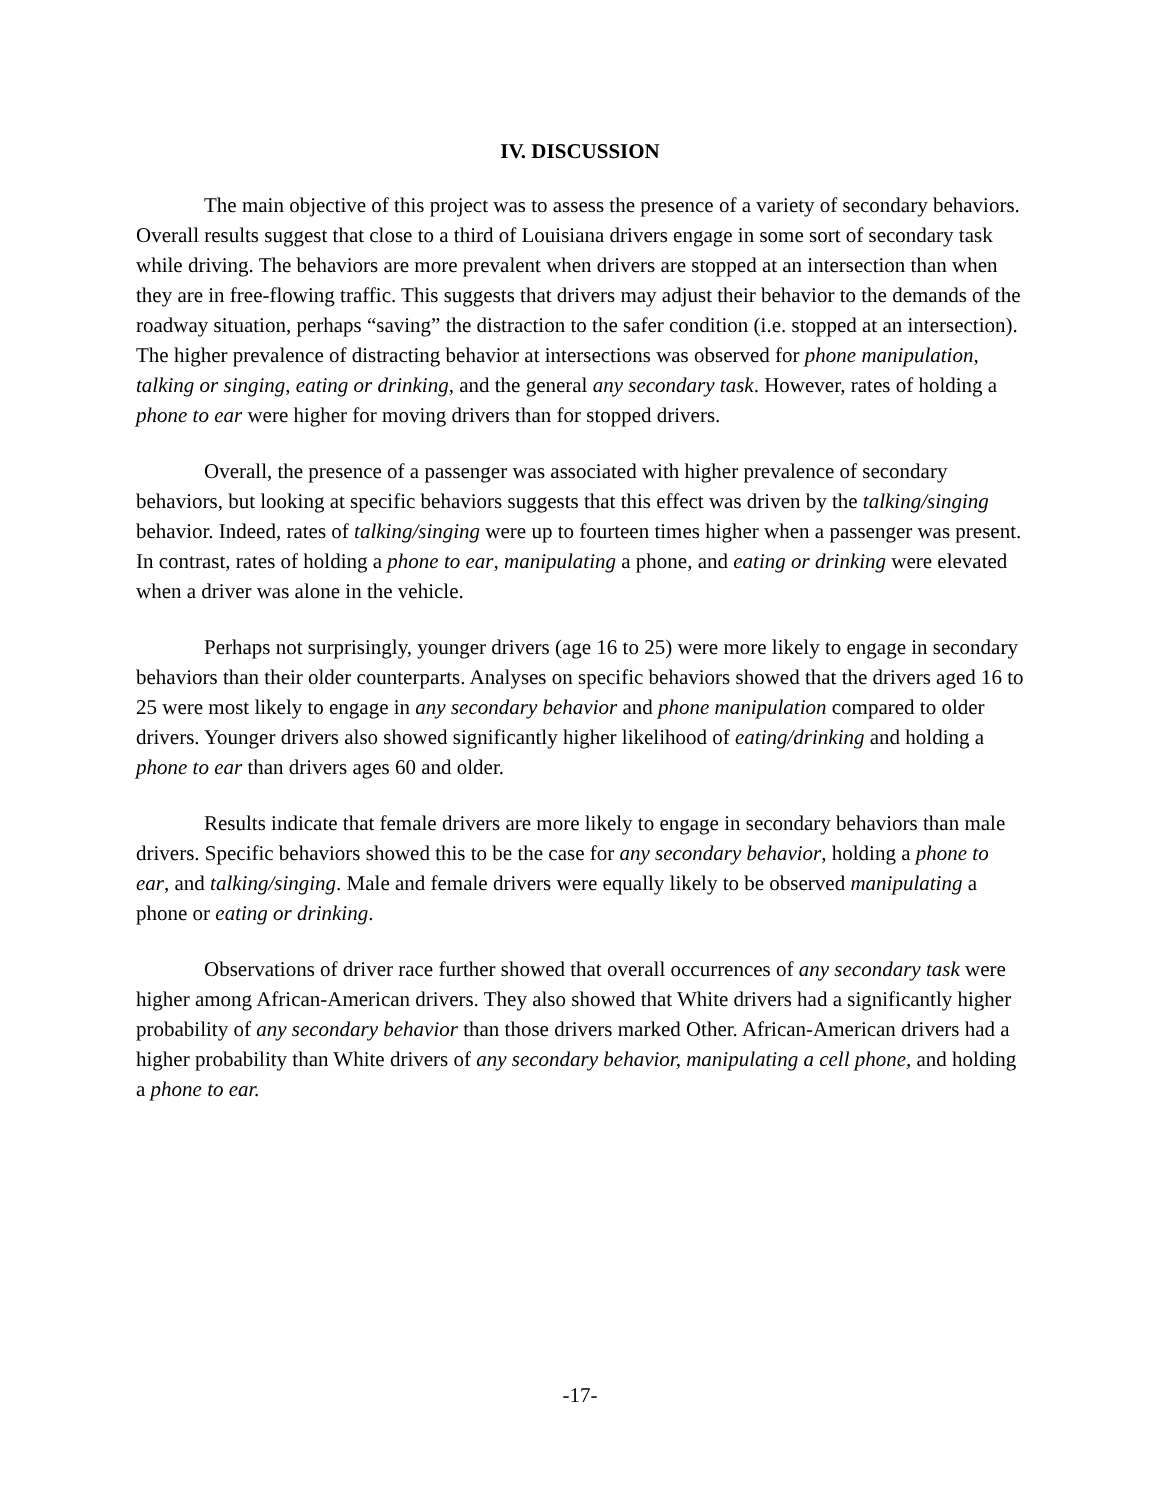IV. DISCUSSION
The main objective of this project was to assess the presence of a variety of secondary behaviors. Overall results suggest that close to a third of Louisiana drivers engage in some sort of secondary task while driving. The behaviors are more prevalent when drivers are stopped at an intersection than when they are in free-flowing traffic. This suggests that drivers may adjust their behavior to the demands of the roadway situation, perhaps “saving” the distraction to the safer condition (i.e. stopped at an intersection). The higher prevalence of distracting behavior at intersections was observed for phone manipulation, talking or singing, eating or drinking, and the general any secondary task. However, rates of holding a phone to ear were higher for moving drivers than for stopped drivers.
Overall, the presence of a passenger was associated with higher prevalence of secondary behaviors, but looking at specific behaviors suggests that this effect was driven by the talking/singing behavior. Indeed, rates of talking/singing were up to fourteen times higher when a passenger was present. In contrast, rates of holding a phone to ear, manipulating a phone, and eating or drinking were elevated when a driver was alone in the vehicle.
Perhaps not surprisingly, younger drivers (age 16 to 25) were more likely to engage in secondary behaviors than their older counterparts. Analyses on specific behaviors showed that the drivers aged 16 to 25 were most likely to engage in any secondary behavior and phone manipulation compared to older drivers. Younger drivers also showed significantly higher likelihood of eating/drinking and holding a phone to ear than drivers ages 60 and older.
Results indicate that female drivers are more likely to engage in secondary behaviors than male drivers. Specific behaviors showed this to be the case for any secondary behavior, holding a phone to ear, and talking/singing. Male and female drivers were equally likely to be observed manipulating a phone or eating or drinking.
Observations of driver race further showed that overall occurrences of any secondary task were higher among African-American drivers. They also showed that White drivers had a significantly higher probability of any secondary behavior than those drivers marked Other. African-American drivers had a higher probability than White drivers of any secondary behavior, manipulating a cell phone, and holding a phone to ear.
-17-